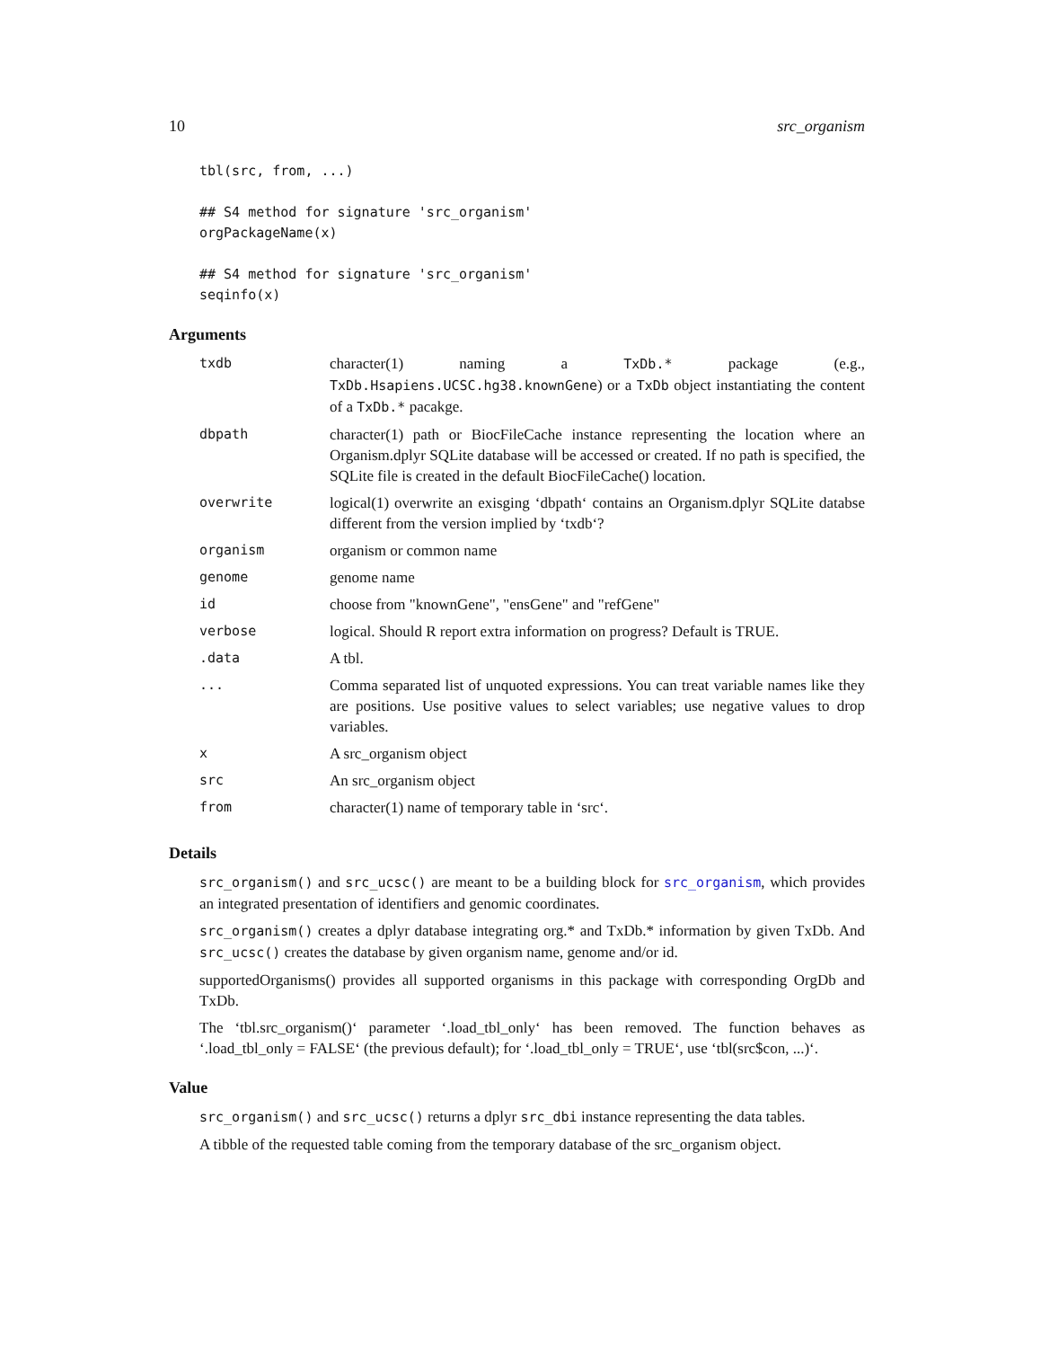10 src_organism
tbl(src, from, ...)

## S4 method for signature 'src_organism'
orgPackageName(x)

## S4 method for signature 'src_organism'
seqinfo(x)
Arguments
| txdb | character(1) naming a TxDb.* package (e.g., TxDb.Hsapiens.UCSC.hg38.knownGene ) or a TxDb object instantiating the content of a TxDb.* pacakge. |
| dbpath | character(1) path or BiocFileCache instance representing the location where an Organism.dplyr SQLite database will be accessed or created. If no path is specified, the SQLite file is created in the default BiocFileCache() location. |
| overwrite | logical(1) overwrite an exisging ‘dbpath‘ contains an Organism.dplyr SQLite databse different from the version implied by ‘txdb‘? |
| organism | organism or common name |
| genome | genome name |
| id | choose from "knownGene", "ensGene" and "refGene" |
| verbose | logical. Should R report extra information on progress? Default is TRUE. |
| .data | A tbl. |
| ... | Comma separated list of unquoted expressions. You can treat variable names like they are positions. Use positive values to select variables; use negative values to drop variables. |
| x | A src_organism object |
| src | An src_organism object |
| from | character(1) name of temporary table in ‘src‘. |
Details
src_organism() and src_ucsc() are meant to be a building block for src_organism, which provides an integrated presentation of identifiers and genomic coordinates.
src_organism() creates a dplyr database integrating org.* and TxDb.* information by given TxDb. And src_ucsc() creates the database by given organism name, genome and/or id.
supportedOrganisms() provides all supported organisms in this package with corresponding OrgDb and TxDb.
The ‘tbl.src_organism()‘ parameter ‘.load_tbl_only‘ has been removed. The function behaves as ‘.load_tbl_only = FALSE‘ (the previous default); for ‘.load_tbl_only = TRUE‘, use ‘tbl(src$con, ...)‘.
Value
src_organism() and src_ucsc() returns a dplyr src_dbi instance representing the data tables.
A tibble of the requested table coming from the temporary database of the src_organism object.